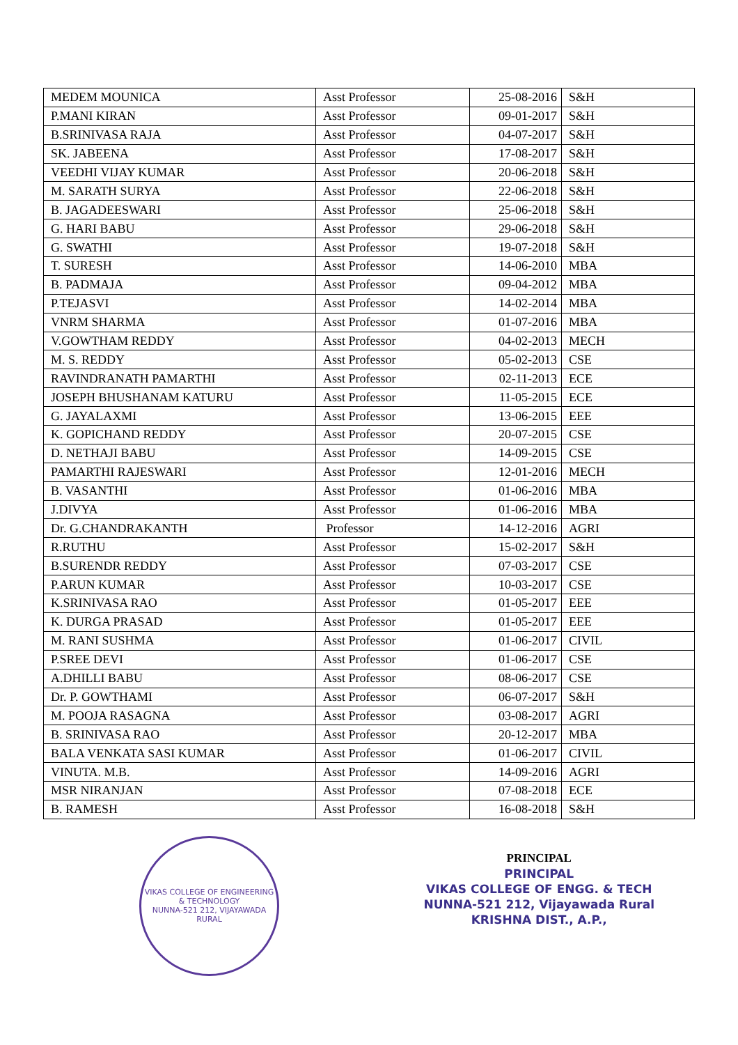| MEDEM MOUNICA | Asst Professor | 25-08-2016 | S&H |
| P.MANI KIRAN | Asst Professor | 09-01-2017 | S&H |
| B.SRINIVASA RAJA | Asst Professor | 04-07-2017 | S&H |
| SK. JABEENA | Asst Professor | 17-08-2017 | S&H |
| VEEDHI VIJAY KUMAR | Asst Professor | 20-06-2018 | S&H |
| M. SARATH SURYA | Asst Professor | 22-06-2018 | S&H |
| B. JAGADEESWARI | Asst Professor | 25-06-2018 | S&H |
| G. HARI BABU | Asst Professor | 29-06-2018 | S&H |
| G. SWATHI | Asst Professor | 19-07-2018 | S&H |
| T. SURESH | Asst Professor | 14-06-2010 | MBA |
| B. PADMAJA | Asst Professor | 09-04-2012 | MBA |
| P.TEJASVI | Asst Professor | 14-02-2014 | MBA |
| VNRM SHARMA | Asst Professor | 01-07-2016 | MBA |
| V.GOWTHAM REDDY | Asst Professor | 04-02-2013 | MECH |
| M. S. REDDY | Asst Professor | 05-02-2013 | CSE |
| RAVINDRANATH PAMARTHI | Asst Professor | 02-11-2013 | ECE |
| JOSEPH BHUSHANAM KATURU | Asst Professor | 11-05-2015 | ECE |
| G. JAYALAXMI | Asst Professor | 13-06-2015 | EEE |
| K. GOPICHAND REDDY | Asst Professor | 20-07-2015 | CSE |
| D. NETHAJI BABU | Asst Professor | 14-09-2015 | CSE |
| PAMARTHI RAJESWARI | Asst Professor | 12-01-2016 | MECH |
| B. VASANTHI | Asst Professor | 01-06-2016 | MBA |
| J.DIVYA | Asst Professor | 01-06-2016 | MBA |
| Dr. G.CHANDRAKANTH | Professor | 14-12-2016 | AGRI |
| R.RUTHU | Asst Professor | 15-02-2017 | S&H |
| B.SURENDR REDDY | Asst Professor | 07-03-2017 | CSE |
| P.ARUN KUMAR | Asst Professor | 10-03-2017 | CSE |
| K.SRINIVASA RAO | Asst Professor | 01-05-2017 | EEE |
| K. DURGA PRASAD | Asst Professor | 01-05-2017 | EEE |
| M. RANI SUSHMA | Asst Professor | 01-06-2017 | CIVIL |
| P.SREE DEVI | Asst Professor | 01-06-2017 | CSE |
| A.DHILLI BABU | Asst Professor | 08-06-2017 | CSE |
| Dr. P. GOWTHAMI | Asst Professor | 06-07-2017 | S&H |
| M. POOJA RASAGNA | Asst Professor | 03-08-2017 | AGRI |
| B. SRINIVASA RAO | Asst Professor | 20-12-2017 | MBA |
| BALA VENKATA SASI KUMAR | Asst Professor | 01-06-2017 | CIVIL |
| VINUTA. M.B. | Asst Professor | 14-09-2016 | AGRI |
| MSR NIRANJAN | Asst Professor | 07-08-2018 | ECE |
| B. RAMESH | Asst Professor | 16-08-2018 | S&H |
VIKAS COLLEGE OF ENGINEERING & TECHNOLOGY
NUNNA-521 212, VIJAYAWADA RURAL
PRINCIPAL
PRINCIPAL
VIKAS COLLEGE OF ENGG. & TECH
NUNNA-521 212, Vijayawada Rural
KRISHNA DIST., A.P.,